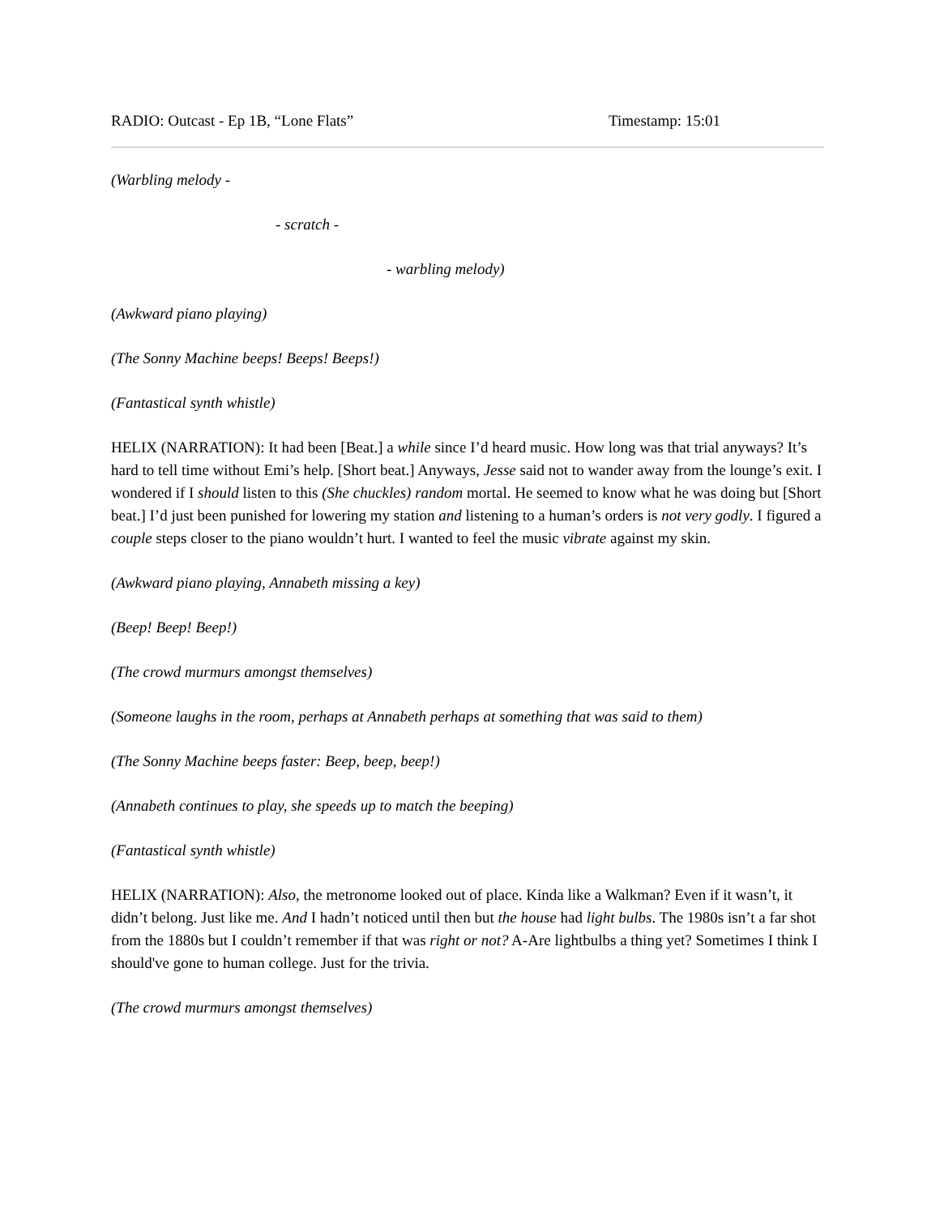RADIO: Outcast - Ep 1B, “Lone Flats” Timestamp: 15:01
(Warbling melody -
- scratch -
- warbling melody)
(Awkward piano playing)
(The Sonny Machine beeps! Beeps! Beeps!)
(Fantastical synth whistle)
HELIX (NARRATION): It had been [Beat.] a while since I’d heard music. How long was that trial anyways? It’s hard to tell time without Emi’s help. [Short beat.] Anyways, Jesse said not to wander away from the lounge’s exit. I wondered if I should listen to this (She chuckles) random mortal. He seemed to know what he was doing but [Short beat.] I’d just been punished for lowering my station and listening to a human’s orders is not very godly. I figured a couple steps closer to the piano wouldn’t hurt. I wanted to feel the music vibrate against my skin.
(Awkward piano playing, Annabeth missing a key)
(Beep! Beep! Beep!)
(The crowd murmurs amongst themselves)
(Someone laughs in the room, perhaps at Annabeth perhaps at something that was said to them)
(The Sonny Machine beeps faster: Beep, beep, beep!)
(Annabeth continues to play, she speeds up to match the beeping)
(Fantastical synth whistle)
HELIX (NARRATION): Also, the metronome looked out of place. Kinda like a Walkman? Even if it wasn’t, it didn’t belong. Just like me. And I hadn’t noticed until then but the house had light bulbs. The 1980s isn’t a far shot from the 1880s but I couldn’t remember if that was right or not? A-Are lightbulbs a thing yet? Sometimes I think I should've gone to human college. Just for the trivia.
(The crowd murmurs amongst themselves)